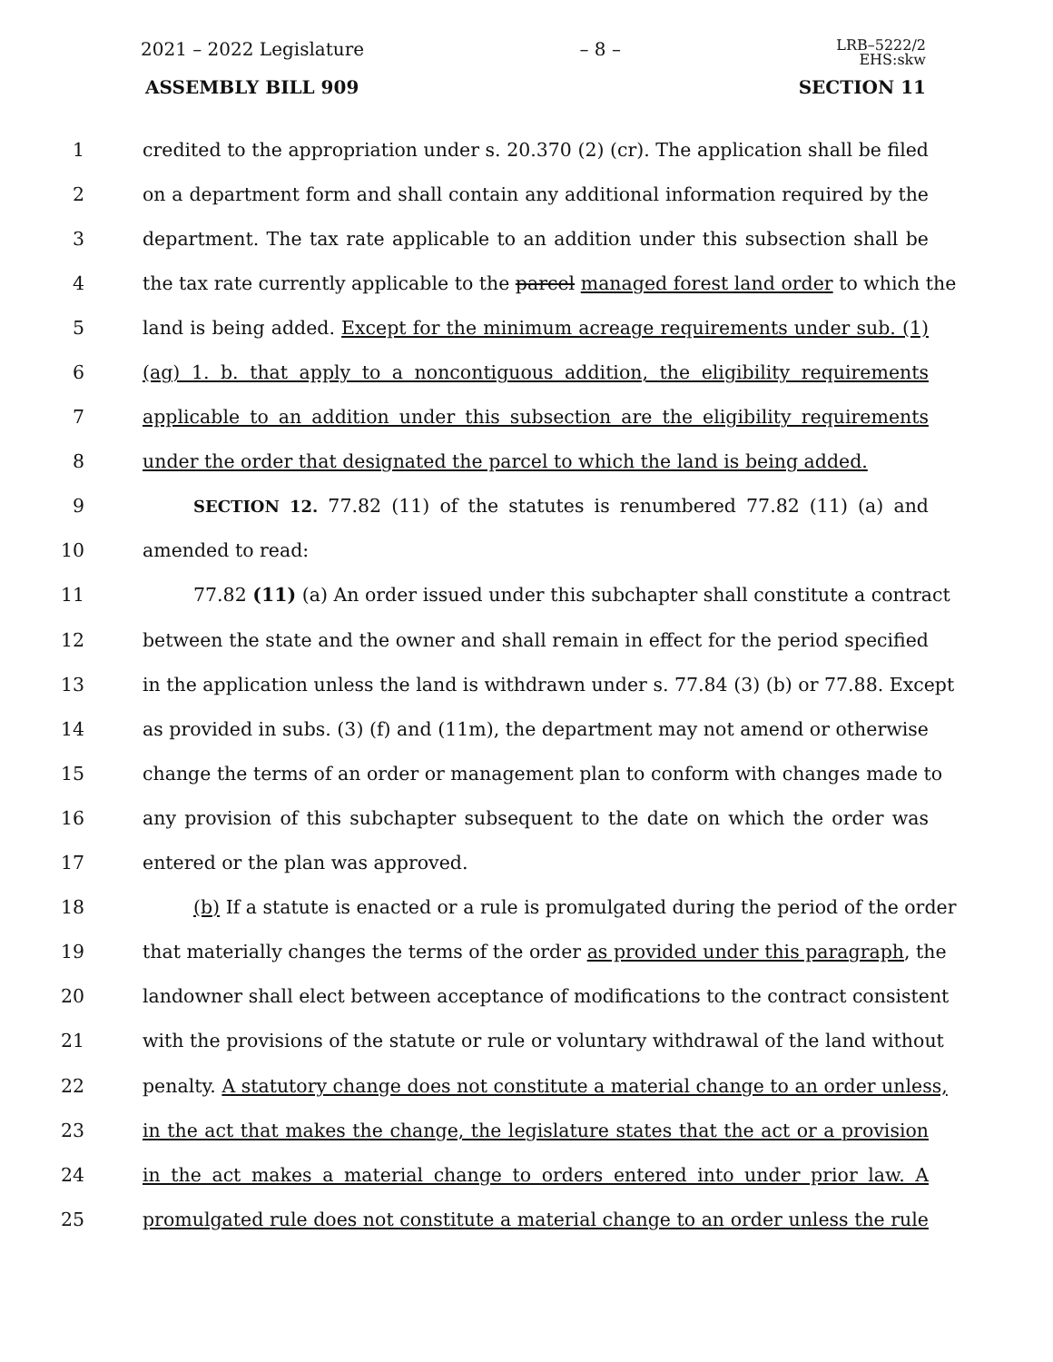2021 – 2022 Legislature – 8 – LRB–5222/2
EHS:skw
ASSEMBLY BILL 909 SECTION 11
1 credited to the appropriation under s. 20.370 (2) (cr). The application shall be filed
2 on a department form and shall contain any additional information required by the
3 department. The tax rate applicable to an addition under this subsection shall be
4 the tax rate currently applicable to the parcel managed forest land order to which the
5 land is being added. Except for the minimum acreage requirements under sub. (1)
6 (ag) 1. b. that apply to a noncontiguous addition, the eligibility requirements
7 applicable to an addition under this subsection are the eligibility requirements
8 under the order that designated the parcel to which the land is being added.
9 SECTION 12. 77.82 (11) of the statutes is renumbered 77.82 (11) (a) and
10 amended to read:
11 77.82 (11) (a) An order issued under this subchapter shall constitute a contract
12 between the state and the owner and shall remain in effect for the period specified
13 in the application unless the land is withdrawn under s. 77.84 (3) (b) or 77.88. Except
14 as provided in subs. (3) (f) and (11m), the department may not amend or otherwise
15 change the terms of an order or management plan to conform with changes made to
16 any provision of this subchapter subsequent to the date on which the order was
17 entered or the plan was approved.
18 (b) If a statute is enacted or a rule is promulgated during the period of the order
19 that materially changes the terms of the order as provided under this paragraph, the
20 landowner shall elect between acceptance of modifications to the contract consistent
21 with the provisions of the statute or rule or voluntary withdrawal of the land without
22 penalty. A statutory change does not constitute a material change to an order unless,
23 in the act that makes the change, the legislature states that the act or a provision
24 in the act makes a material change to orders entered into under prior law. A
25 promulgated rule does not constitute a material change to an order unless the rule